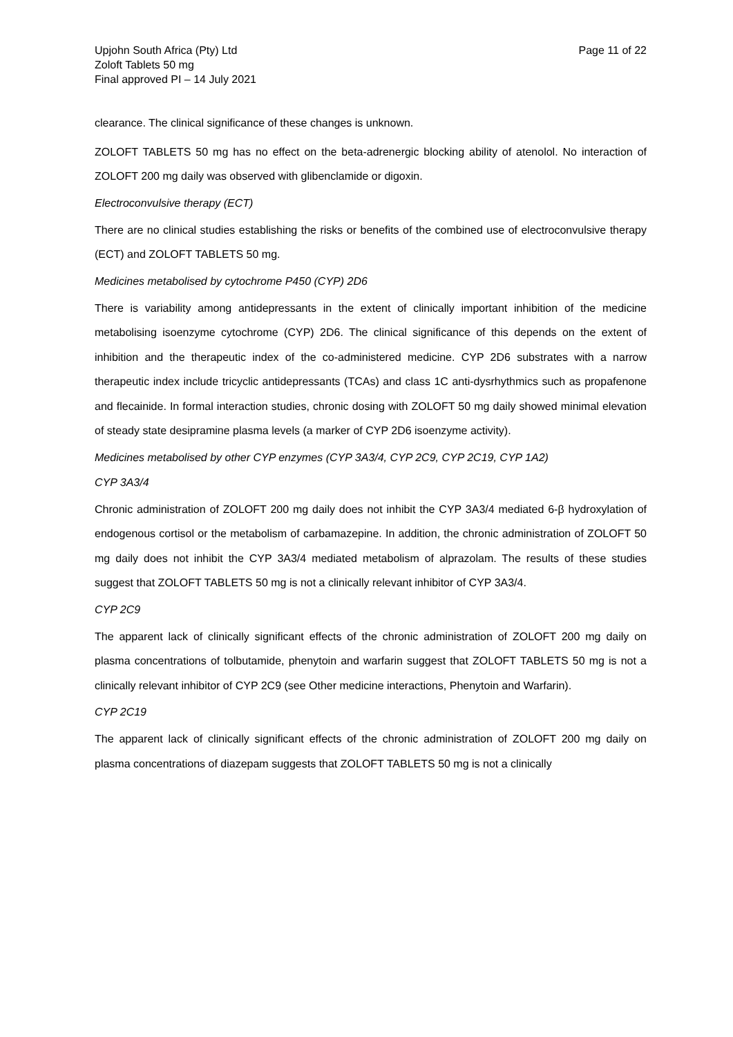Upjohn South Africa (Pty) Ltd
Zoloft Tablets 50 mg
Final approved PI – 14 July 2021
Page 11 of 22
clearance. The clinical significance of these changes is unknown.
ZOLOFT TABLETS 50 mg has no effect on the beta-adrenergic blocking ability of atenolol. No interaction of ZOLOFT 200 mg daily was observed with glibenclamide or digoxin.
Electroconvulsive therapy (ECT)
There are no clinical studies establishing the risks or benefits of the combined use of electroconvulsive therapy (ECT) and ZOLOFT TABLETS 50 mg.
Medicines metabolised by cytochrome P450 (CYP) 2D6
There is variability among antidepressants in the extent of clinically important inhibition of the medicine metabolising isoenzyme cytochrome (CYP) 2D6. The clinical significance of this depends on the extent of inhibition and the therapeutic index of the co-administered medicine. CYP 2D6 substrates with a narrow therapeutic index include tricyclic antidepressants (TCAs) and class 1C anti-dysrhythmics such as propafenone and flecainide. In formal interaction studies, chronic dosing with ZOLOFT 50 mg daily showed minimal elevation of steady state desipramine plasma levels (a marker of CYP 2D6 isoenzyme activity).
Medicines metabolised by other CYP enzymes (CYP 3A3/4, CYP 2C9, CYP 2C19, CYP 1A2)
CYP 3A3/4
Chronic administration of ZOLOFT 200 mg daily does not inhibit the CYP 3A3/4 mediated 6-β hydroxylation of endogenous cortisol or the metabolism of carbamazepine. In addition, the chronic administration of ZOLOFT 50 mg daily does not inhibit the CYP 3A3/4 mediated metabolism of alprazolam. The results of these studies suggest that ZOLOFT TABLETS 50 mg is not a clinically relevant inhibitor of CYP 3A3/4.
CYP 2C9
The apparent lack of clinically significant effects of the chronic administration of ZOLOFT 200 mg daily on plasma concentrations of tolbutamide, phenytoin and warfarin suggest that ZOLOFT TABLETS 50 mg is not a clinically relevant inhibitor of CYP 2C9 (see Other medicine interactions, Phenytoin and Warfarin).
CYP 2C19
The apparent lack of clinically significant effects of the chronic administration of ZOLOFT 200 mg daily on plasma concentrations of diazepam suggests that ZOLOFT TABLETS 50 mg is not a clinically